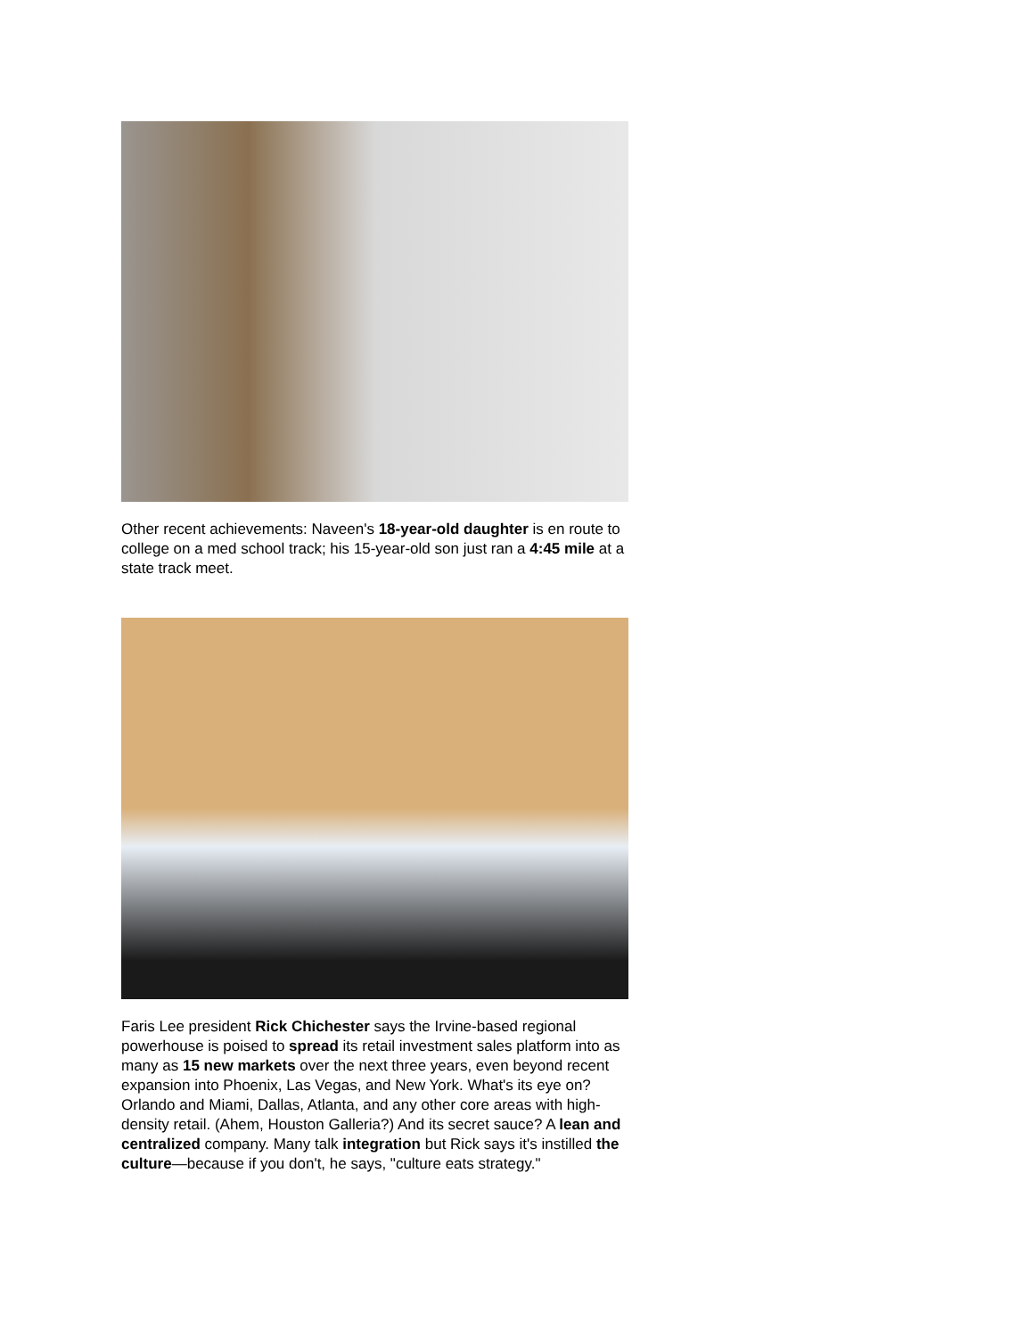Other recent achievements: Naveen's 18-year-old daughter is en route to college on a med school track; his 15-year-old son just ran a 4:45 mile at a state track meet.
Faris Lee president Rick Chichester says the Irvine-based regional powerhouse is poised to spread its retail investment sales platform into as many as 15 new markets over the next three years, even beyond recent expansion into Phoenix, Las Vegas, and New York. What's its eye on? Orlando and Miami, Dallas, Atlanta, and any other core areas with high-density retail. (Ahem, Houston Galleria?) And its secret sauce? A lean and centralized company. Many talk integration but Rick says it's instilled the culture—because if you don't, he says, "culture eats strategy."